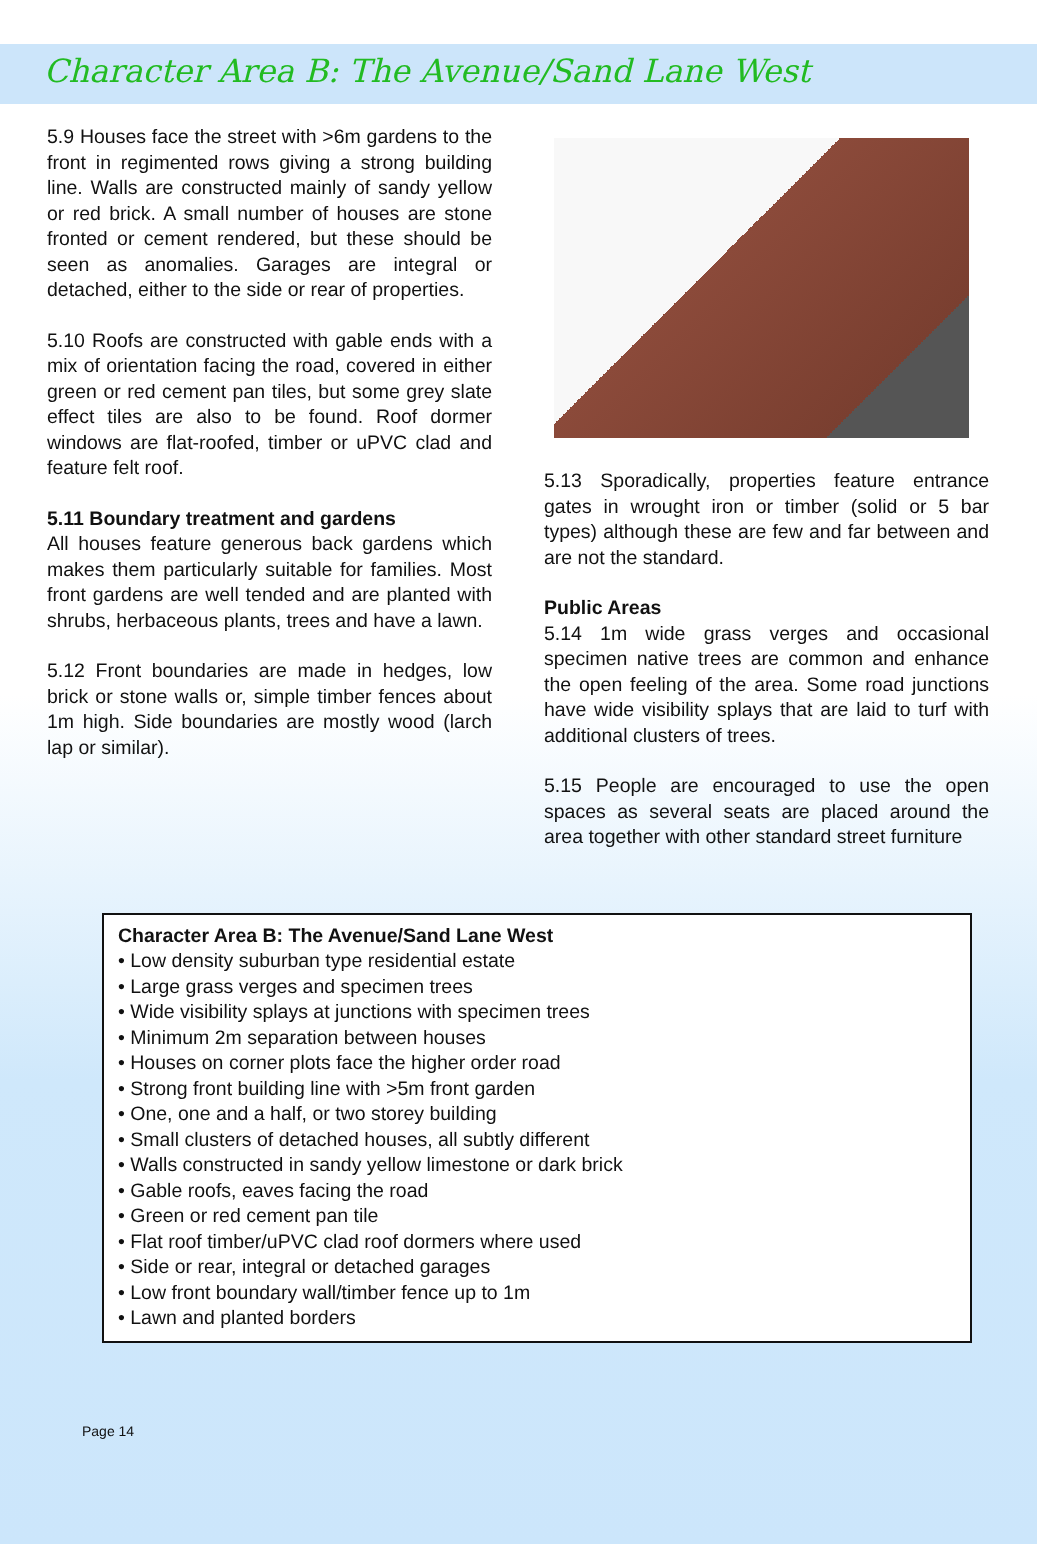Character Area B: The Avenue/Sand Lane West
5.9 Houses face the street with >6m gardens to the front in regimented rows giving a strong building line. Walls are constructed mainly of sandy yellow or red brick. A small number of houses are stone fronted or cement rendered, but these should be seen as anomalies. Garages are integral or detached, either to the side or rear of properties.
5.10 Roofs are constructed with gable ends with a mix of orientation facing the road, covered in either green or red cement pan tiles, but some grey slate effect tiles are also to be found. Roof dormer windows are flat-roofed, timber or uPVC clad and feature felt roof.
5.11 Boundary treatment and gardens
All houses feature generous back gardens which makes them particularly suitable for families. Most front gardens are well tended and are planted with shrubs, herbaceous plants, trees and have a lawn.
5.12 Front boundaries are made in hedges, low brick or stone walls or, simple timber fences about 1m high. Side boundaries are mostly wood (larch lap or similar).
5.13 Sporadically, properties feature entrance gates in wrought iron or timber (solid or 5 bar types) although these are few and far between and are not the standard.
Public Areas
5.14 1m wide grass verges and occasional specimen native trees are common and enhance the open feeling of the area. Some road junctions have wide visibility splays that are laid to turf with additional clusters of trees.
5.15 People are encouraged to use the open spaces as several seats are placed around the area together with other standard street furniture
Character Area B: The Avenue/Sand Lane West
• Low density suburban type residential estate
• Large grass verges and specimen trees
• Wide visibility splays at junctions with specimen trees
• Minimum 2m separation between houses
• Houses on corner plots face the higher order road
• Strong front building line with >5m front garden
• One, one and a half, or two storey building
• Small clusters of detached houses, all subtly different
• Walls constructed in sandy yellow limestone or dark brick
• Gable roofs, eaves facing the road
• Green or red cement pan tile
• Flat roof timber/uPVC clad roof dormers where used
• Side or rear, integral or detached garages
• Low front boundary wall/timber fence up to 1m
• Lawn and planted borders
Page 14